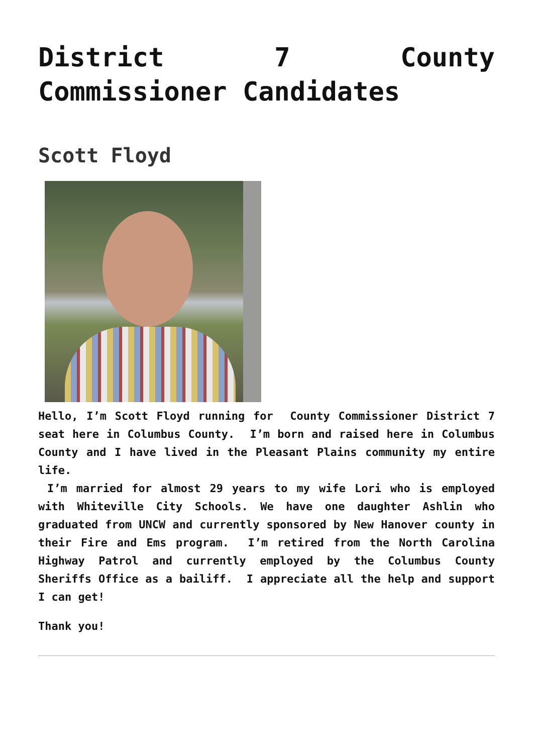District 7 County Commissioner Candidates
Scott Floyd
Hello, I’m Scott Floyd running for County Commissioner District 7 seat here in Columbus County. I’m born and raised here in Columbus County and I have lived in the Pleasant Plains community my entire life.
I’m married for almost 29 years to my wife Lori who is employed with Whiteville City Schools. We have one daughter Ashlin who graduated from UNCW and currently sponsored by New Hanover county in their Fire and Ems program. I’m retired from the North Carolina Highway Patrol and currently employed by the Columbus County Sheriffs Office as a bailiff. I appreciate all the help and support I can get!
Thank you!